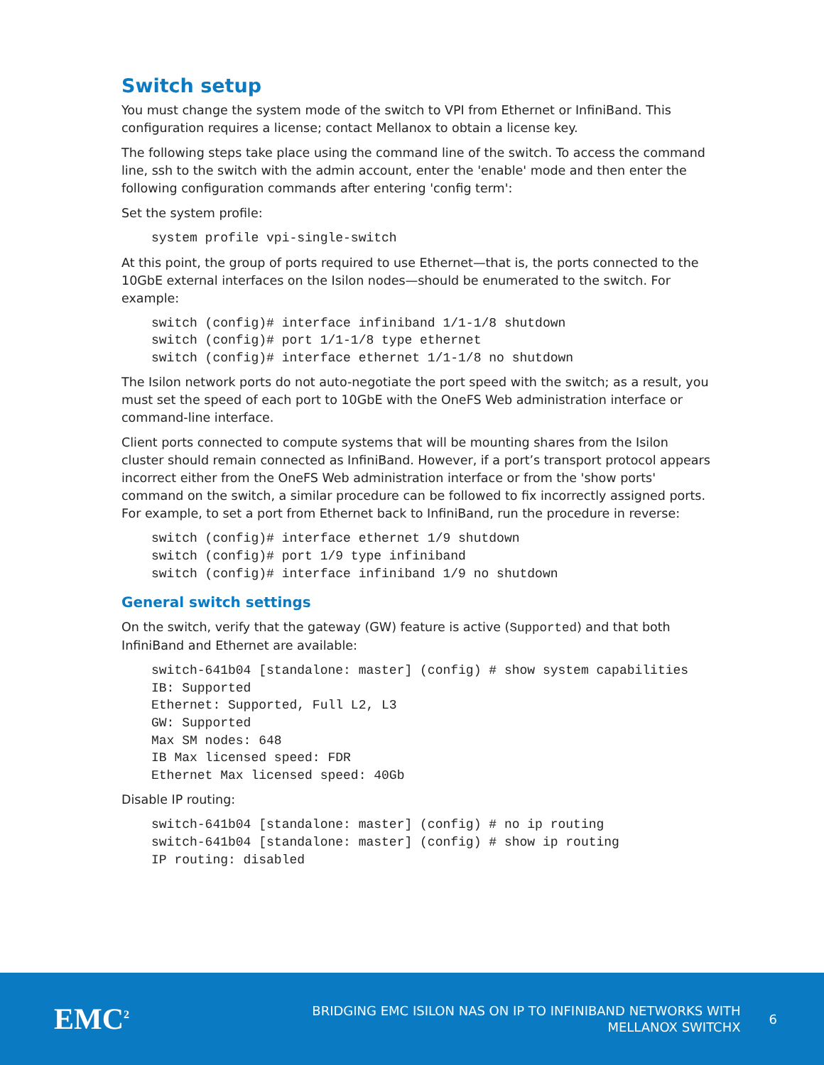Switch setup
You must change the system mode of the switch to VPI from Ethernet or InfiniBand. This configuration requires a license; contact Mellanox to obtain a license key.
The following steps take place using the command line of the switch. To access the command line, ssh to the switch with the admin account, enter the 'enable' mode and then enter the following configuration commands after entering 'config term':
Set the system profile:
system profile vpi-single-switch
At this point, the group of ports required to use Ethernet—that is, the ports connected to the 10GbE external interfaces on the Isilon nodes—should be enumerated to the switch. For example:
switch (config)# interface infiniband 1/1-1/8 shutdown
switch (config)# port 1/1-1/8 type ethernet
switch (config)# interface ethernet 1/1-1/8 no shutdown
The Isilon network ports do not auto-negotiate the port speed with the switch; as a result, you must set the speed of each port to 10GbE with the OneFS Web administration interface or command-line interface.
Client ports connected to compute systems that will be mounting shares from the Isilon cluster should remain connected as InfiniBand. However, if a port’s transport protocol appears incorrect either from the OneFS Web administration interface or from the 'show ports' command on the switch, a similar procedure can be followed to fix incorrectly assigned ports. For example, to set a port from Ethernet back to InfiniBand, run the procedure in reverse:
switch (config)# interface ethernet 1/9 shutdown
switch (config)# port 1/9 type infiniband
switch (config)# interface infiniband 1/9 no shutdown
General switch settings
On the switch, verify that the gateway (GW) feature is active (Supported) and that both InfiniBand and Ethernet are available:
switch-641b04 [standalone: master] (config) # show system capabilities
IB: Supported
Ethernet: Supported, Full L2, L3
GW: Supported
Max SM nodes: 648
IB Max licensed speed: FDR
Ethernet Max licensed speed: 40Gb
Disable IP routing:
switch-641b04 [standalone: master] (config) # no ip routing
switch-641b04 [standalone: master] (config) # show ip routing
IP routing: disabled
EMC<sup>2</sup>
BRIDGING EMC ISILON NAS ON IP TO INFINIBAND NETWORKS WITH
MELLANOX SWITCHX
6